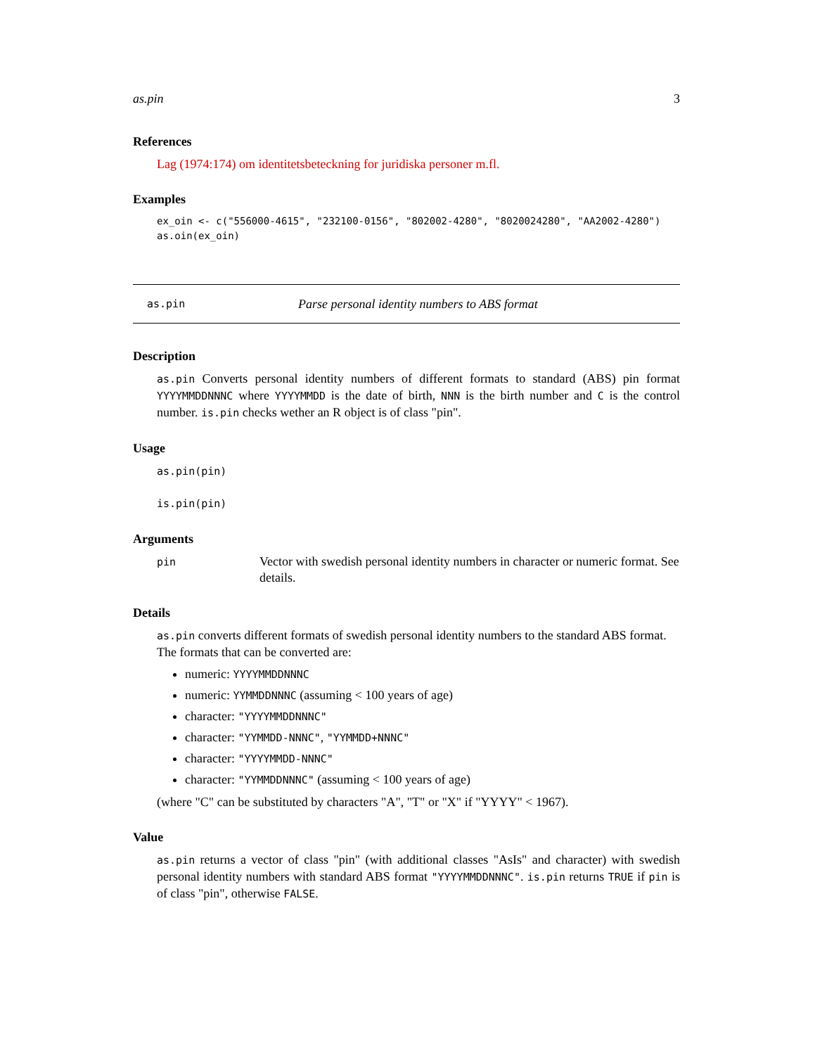as.pin 3
References
Lag (1974:174) om identitetsbeteckning for juridiska personer m.fl.
Examples
ex_oin <- c("556000-4615", "232100-0156", "802002-4280", "8020024280", "AA2002-4280")
as.oin(ex_oin)
as.pin Parse personal identity numbers to ABS format
Description
as.pin Converts personal identity numbers of different formats to standard (ABS) pin format YYYYMMDDNNNC where YYYYMMDD is the date of birth, NNN is the birth number and C is the control number. is.pin checks wether an R object is of class "pin".
Usage
as.pin(pin)
is.pin(pin)
Arguments
pin
Vector with swedish personal identity numbers in character or numeric format. See details.
Details
as.pin converts different formats of swedish personal identity numbers to the standard ABS format. The formats that can be converted are:
numeric: YYYYMMDDNNNC
numeric: YYMMDDNNNC (assuming < 100 years of age)
character: "YYYYMMDDNNNC"
character: "YYMMDD-NNNC", "YYMMDD+NNNC"
character: "YYYYMMDD-NNNC"
character: "YYMMDDNNNC" (assuming < 100 years of age)
(where "C" can be substituted by characters "A", "T" or "X" if "YYYY" < 1967).
Value
as.pin returns a vector of class "pin" (with additional classes "AsIs" and character) with swedish personal identity numbers with standard ABS format "YYYYMMDDNNNC". is.pin returns TRUE if pin is of class "pin", otherwise FALSE.